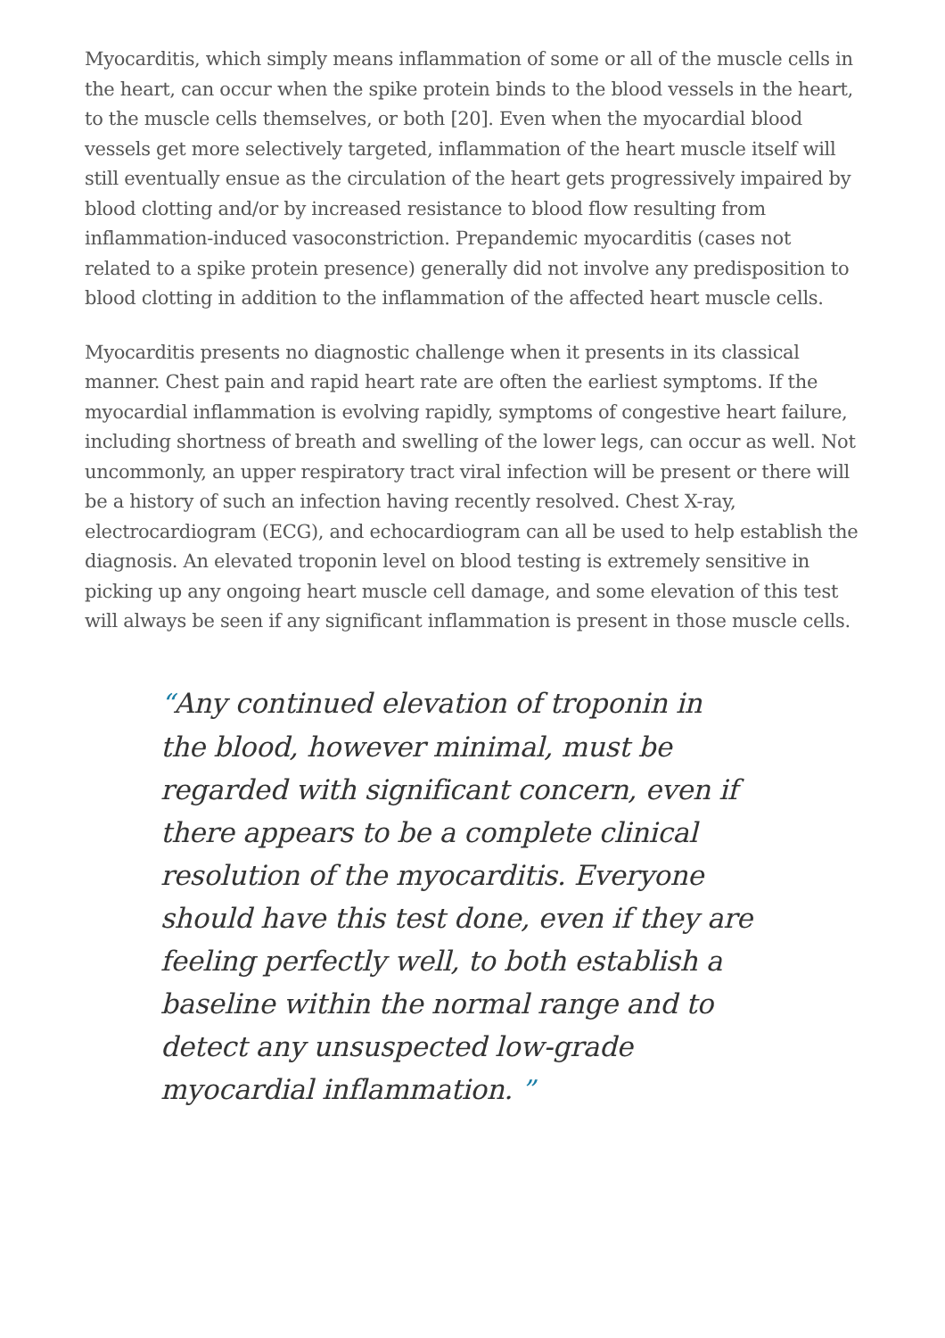Myocarditis, which simply means inflammation of some or all of the muscle cells in the heart, can occur when the spike protein binds to the blood vessels in the heart, to the muscle cells themselves, or both [20]. Even when the myocardial blood vessels get more selectively targeted, inflammation of the heart muscle itself will still eventually ensue as the circulation of the heart gets progressively impaired by blood clotting and/or by increased resistance to blood flow resulting from inflammation-induced vasoconstriction. Prepandemic myocarditis (cases not related to a spike protein presence) generally did not involve any predisposition to blood clotting in addition to the inflammation of the affected heart muscle cells.
Myocarditis presents no diagnostic challenge when it presents in its classical manner. Chest pain and rapid heart rate are often the earliest symptoms. If the myocardial inflammation is evolving rapidly, symptoms of congestive heart failure, including shortness of breath and swelling of the lower legs, can occur as well. Not uncommonly, an upper respiratory tract viral infection will be present or there will be a history of such an infection having recently resolved. Chest X-ray, electrocardiogram (ECG), and echocardiogram can all be used to help establish the diagnosis. An elevated troponin level on blood testing is extremely sensitive in picking up any ongoing heart muscle cell damage, and some elevation of this test will always be seen if any significant inflammation is present in those muscle cells.
“Any continued elevation of troponin in the blood, however minimal, must be regarded with significant concern, even if there appears to be a complete clinical resolution of the myocarditis. Everyone should have this test done, even if they are feeling perfectly well, to both establish a baseline within the normal range and to detect any unsuspected low-grade myocardial inflammation. ”